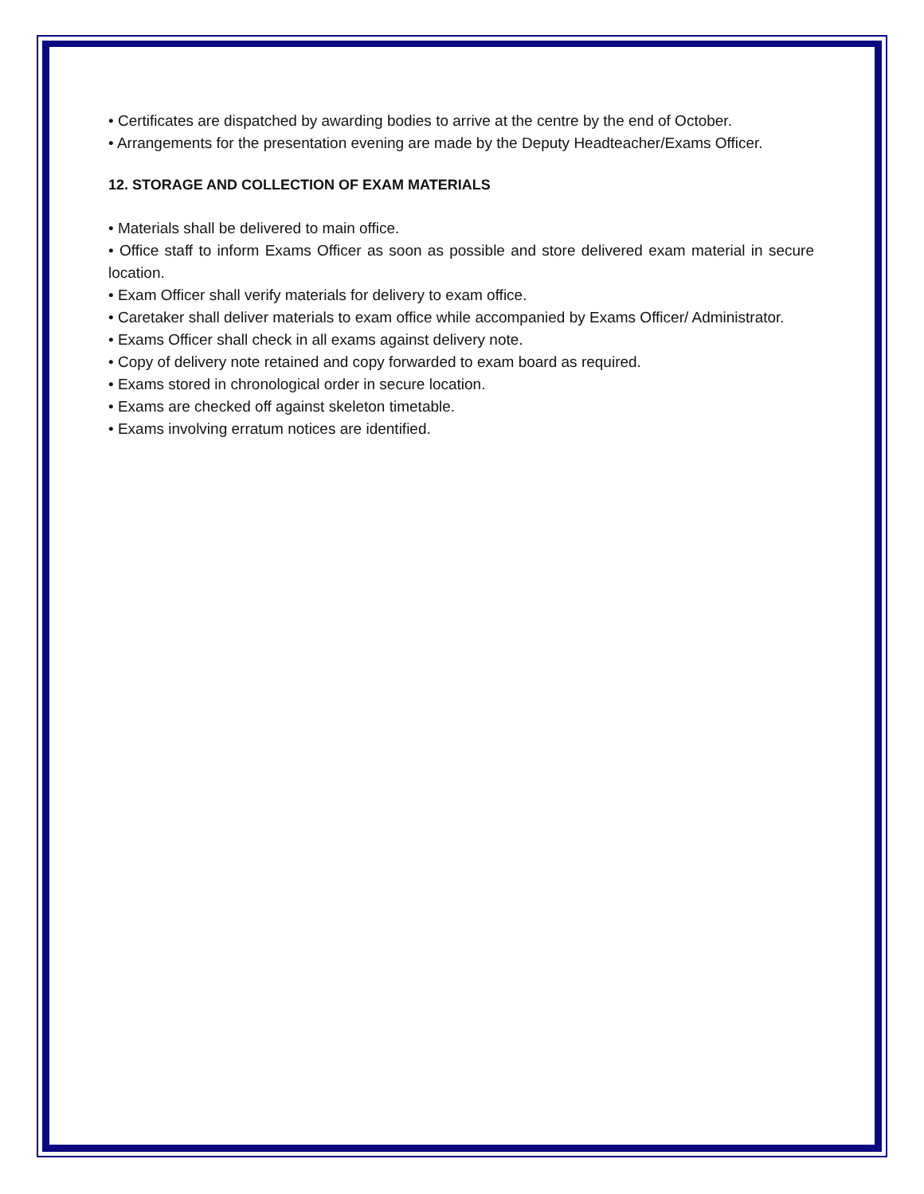• Certificates are dispatched by awarding bodies to arrive at the centre by the end of October.
• Arrangements for the presentation evening are made by the Deputy Headteacher/Exams Officer.
12. STORAGE AND COLLECTION OF EXAM MATERIALS
• Materials shall be delivered to main office.
• Office staff to inform Exams Officer as soon as possible and store delivered exam material in secure location.
• Exam Officer shall verify materials for delivery to exam office.
• Caretaker shall deliver materials to exam office while accompanied by Exams Officer/ Administrator.
• Exams Officer shall check in all exams against delivery note.
• Copy of delivery note retained and copy forwarded to exam board as required.
• Exams stored in chronological order in secure location.
• Exams are checked off against skeleton timetable.
• Exams involving erratum notices are identified.